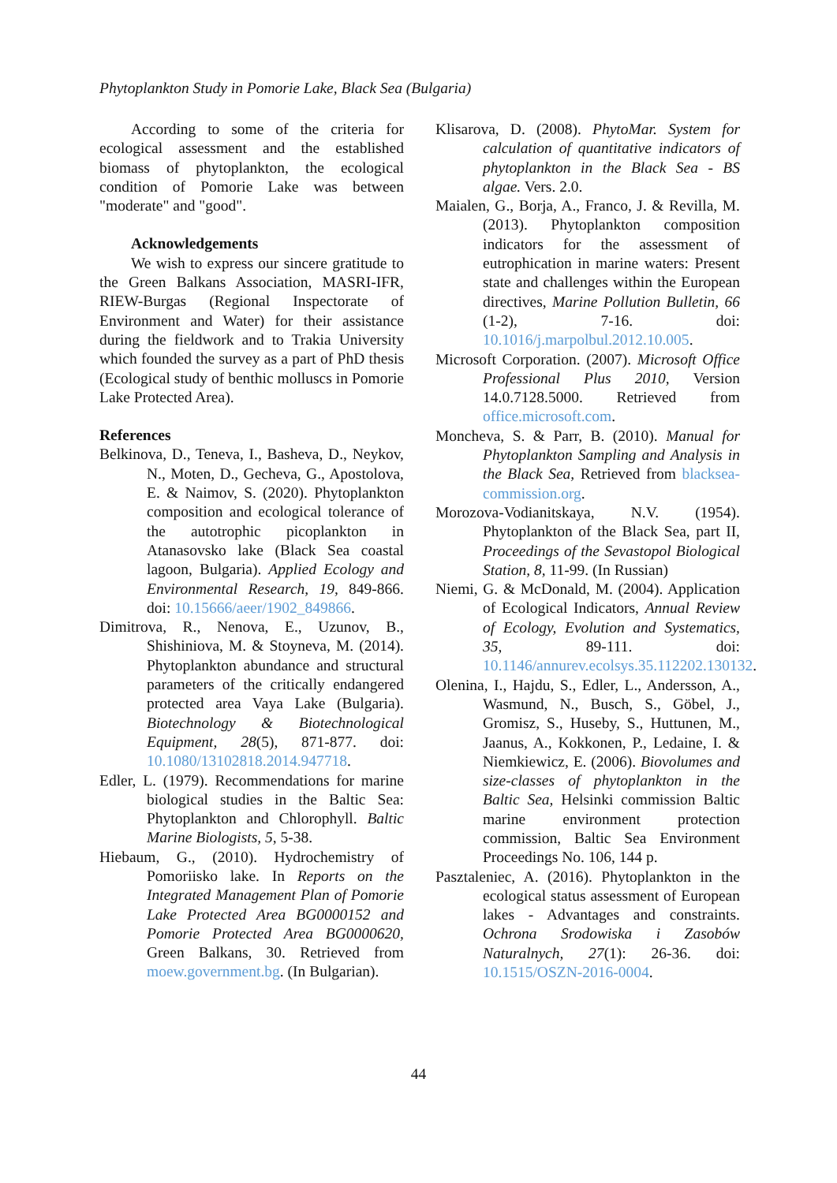Phytoplankton Study in Pomorie Lake, Black Sea (Bulgaria)
According to some of the criteria for ecological assessment and the established biomass of phytoplankton, the ecological condition of Pomorie Lake was between "moderate" and "good".
Acknowledgements
We wish to express our sincere gratitude to the Green Balkans Association, MASRI-IFR, RIEW-Burgas (Regional Inspectorate of Environment and Water) for their assistance during the fieldwork and to Trakia University which founded the survey as a part of PhD thesis (Ecological study of benthic molluscs in Pomorie Lake Protected Area).
References
Belkinova, D., Teneva, I., Basheva, D., Neykov, N., Moten, D., Gecheva, G., Apostolova, E. & Naimov, S. (2020). Phytoplankton composition and ecological tolerance of the autotrophic picoplankton in Atanasovsko lake (Black Sea coastal lagoon, Bulgaria). Applied Ecology and Environmental Research, 19, 849-866. doi: 10.15666/aeer/1902_849866.
Dimitrova, R., Nenova, E., Uzunov, B., Shishiniova, M. & Stoyneva, M. (2014). Phytoplankton abundance and structural parameters of the critically endangered protected area Vaya Lake (Bulgaria). Biotechnology & Biotechnological Equipment, 28(5), 871-877. doi: 10.1080/13102818.2014.947718.
Edler, L. (1979). Recommendations for marine biological studies in the Baltic Sea: Phytoplankton and Chlorophyll. Baltic Marine Biologists, 5, 5-38.
Hiebaum, G., (2010). Hydrochemistry of Pomoriisko lake. In Reports on the Integrated Management Plan of Pomorie Lake Protected Area BG0000152 and Pomorie Protected Area BG0000620, Green Balkans, 30. Retrieved from moew.government.bg. (In Bulgarian).
Klisarova, D. (2008). PhytoMar. System for calculation of quantitative indicators of phytoplankton in the Black Sea - BS algae. Vers. 2.0.
Maialen, G., Borja, A., Franco, J. & Revilla, M. (2013). Phytoplankton composition indicators for the assessment of eutrophication in marine waters: Present state and challenges within the European directives, Marine Pollution Bulletin, 66 (1-2), 7-16. doi: 10.1016/j.marpolbul.2012.10.005.
Microsoft Corporation. (2007). Microsoft Office Professional Plus 2010, Version 14.0.7128.5000. Retrieved from office.microsoft.com.
Moncheva, S. & Parr, B. (2010). Manual for Phytoplankton Sampling and Analysis in the Black Sea, Retrieved from blacksea-commission.org.
Morozova-Vodianitskaya, N.V. (1954). Phytoplankton of the Black Sea, part II, Proceedings of the Sevastopol Biological Station, 8, 11-99. (In Russian)
Niemi, G. & McDonald, M. (2004). Application of Ecological Indicators, Annual Review of Ecology, Evolution and Systematics, 35, 89-111. doi: 10.1146/annurev.ecolsys.35.112202.130132.
Olenina, I., Hajdu, S., Edler, L., Andersson, A., Wasmund, N., Busch, S., Göbel, J., Gromisz, S., Huseby, S., Huttunen, M., Jaanus, A., Kokkonen, P., Ledaine, I. & Niemkiewicz, E. (2006). Biovolumes and size-classes of phytoplankton in the Baltic Sea, Helsinki commission Baltic marine environment protection commission, Baltic Sea Environment Proceedings No. 106, 144 p.
Pasztaleniec, A. (2016). Phytoplankton in the ecological status assessment of European lakes - Advantages and constraints. Ochrona Srodowiska i Zasobów Naturalnych, 27(1): 26-36. doi: 10.1515/OSZN-2016-0004.
44